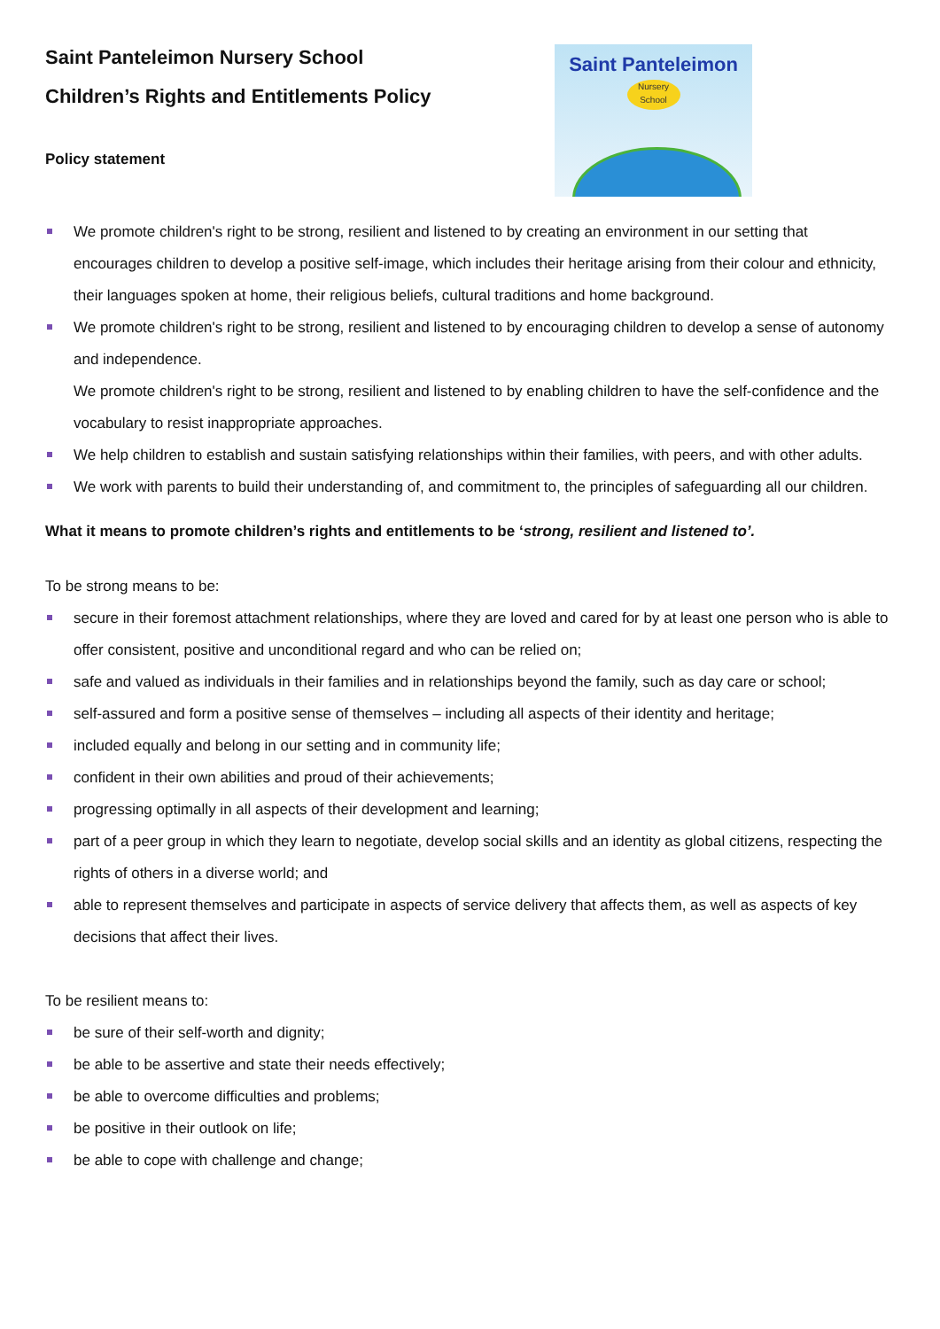Saint Panteleimon Nursery School
Children’s Rights and Entitlements Policy
Policy statement
Saint Panteleimon
Nursery
School
We promote children's right to be strong, resilient and listened to by creating an environment in our setting that encourages children to develop a positive self-image, which includes their heritage arising from their colour and ethnicity, their languages spoken at home, their religious beliefs, cultural traditions and home background.
We promote children's right to be strong, resilient and listened to by encouraging children to develop a sense of autonomy and independence.
We promote children's right to be strong, resilient and listened to by enabling children to have the self-confidence and the vocabulary to resist inappropriate approaches.
We help children to establish and sustain satisfying relationships within their families, with peers, and with other adults.
We work with parents to build their understanding of, and commitment to, the principles of safeguarding all our children.
What it means to promote children’s rights and entitlements to be ‘strong, resilient and listened to’.
To be strong means to be:
secure in their foremost attachment relationships, where they are loved and cared for by at least one person who is able to offer consistent, positive and unconditional regard and who can be relied on;
safe and valued as individuals in their families and in relationships beyond the family, such as day care or school;
self-assured and form a positive sense of themselves – including all aspects of their identity and heritage;
included equally and belong in our setting and in community life;
confident in their own abilities and proud of their achievements;
progressing optimally in all aspects of their development and learning;
part of a peer group in which they learn to negotiate, develop social skills and an identity as global citizens, respecting the rights of others in a diverse world; and
able to represent themselves and participate in aspects of service delivery that affects them, as well as aspects of key decisions that affect their lives.
To be resilient means to:
be sure of their self-worth and dignity;
be able to be assertive and state their needs effectively;
be able to overcome difficulties and problems;
be positive in their outlook on life;
be able to cope with challenge and change;